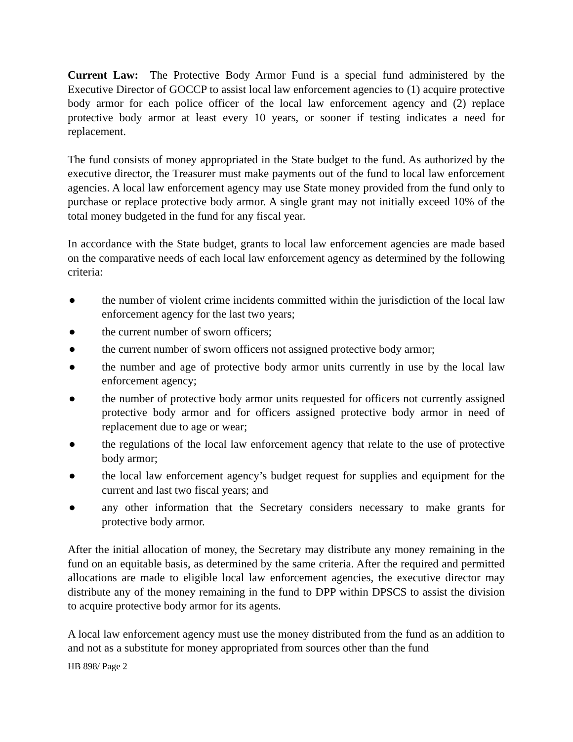Current Law: The Protective Body Armor Fund is a special fund administered by the Executive Director of GOCCP to assist local law enforcement agencies to (1) acquire protective body armor for each police officer of the local law enforcement agency and (2) replace protective body armor at least every 10 years, or sooner if testing indicates a need for replacement.
The fund consists of money appropriated in the State budget to the fund. As authorized by the executive director, the Treasurer must make payments out of the fund to local law enforcement agencies. A local law enforcement agency may use State money provided from the fund only to purchase or replace protective body armor. A single grant may not initially exceed 10% of the total money budgeted in the fund for any fiscal year.
In accordance with the State budget, grants to local law enforcement agencies are made based on the comparative needs of each local law enforcement agency as determined by the following criteria:
● the number of violent crime incidents committed within the jurisdiction of the local law enforcement agency for the last two years;
● the current number of sworn officers;
● the current number of sworn officers not assigned protective body armor;
● the number and age of protective body armor units currently in use by the local law enforcement agency;
● the number of protective body armor units requested for officers not currently assigned protective body armor and for officers assigned protective body armor in need of replacement due to age or wear;
● the regulations of the local law enforcement agency that relate to the use of protective body armor;
● the local law enforcement agency’s budget request for supplies and equipment for the current and last two fiscal years; and
● any other information that the Secretary considers necessary to make grants for protective body armor.
After the initial allocation of money, the Secretary may distribute any money remaining in the fund on an equitable basis, as determined by the same criteria. After the required and permitted allocations are made to eligible local law enforcement agencies, the executive director may distribute any of the money remaining in the fund to DPP within DPSCS to assist the division to acquire protective body armor for its agents.
A local law enforcement agency must use the money distributed from the fund as an addition to and not as a substitute for money appropriated from sources other than the fund
HB 898/ Page 2